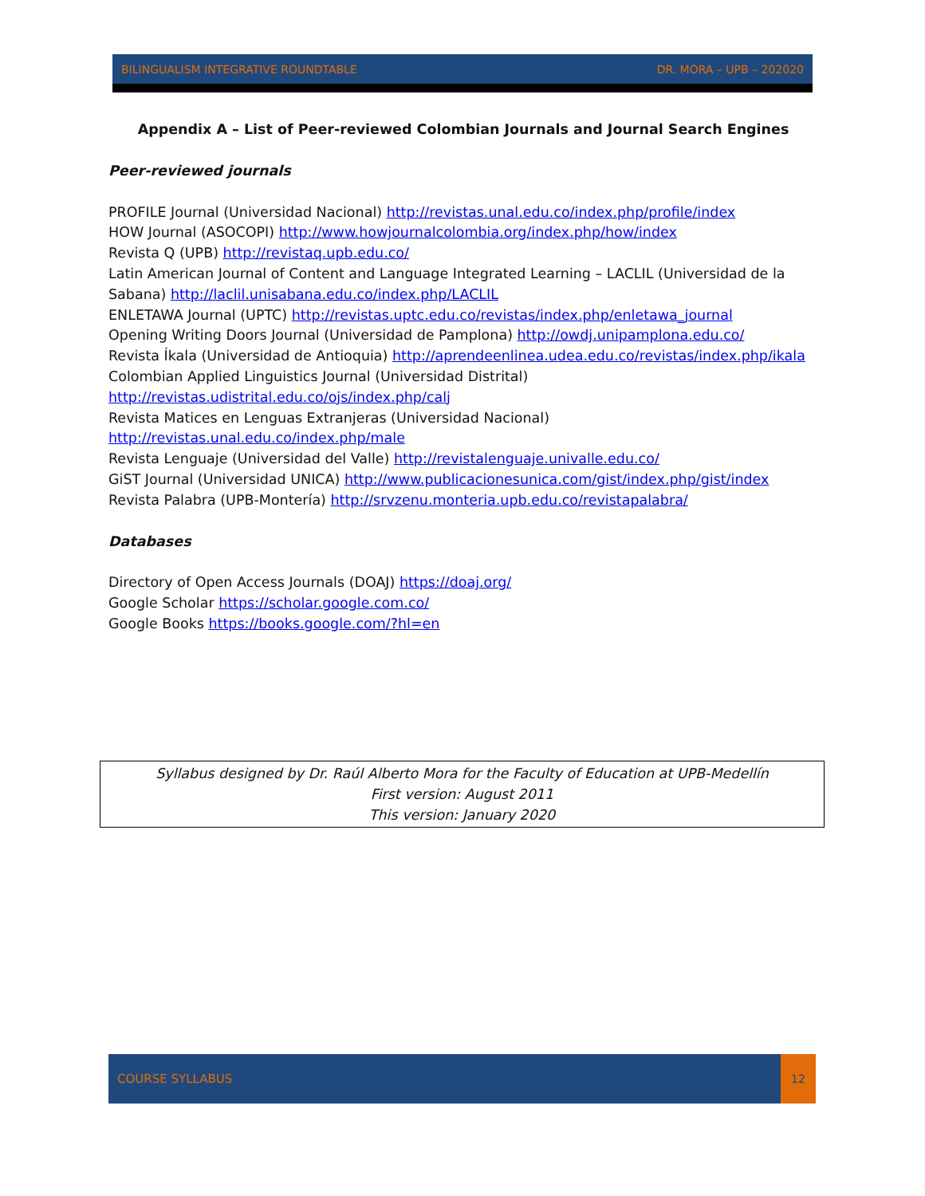BILINGUALISM INTEGRATIVE ROUNDTABLE DR. MORA – UPB – 202020
Appendix A – List of Peer-reviewed Colombian Journals and Journal Search Engines
Peer-reviewed journals
PROFILE Journal (Universidad Nacional) http://revistas.unal.edu.co/index.php/profile/index
HOW Journal (ASOCOPI) http://www.howjournalcolombia.org/index.php/how/index
Revista Q (UPB) http://revistaq.upb.edu.co/
Latin American Journal of Content and Language Integrated Learning – LACLIL (Universidad de la Sabana) http://laclil.unisabana.edu.co/index.php/LACLIL
ENLETAWA Journal (UPTC) http://revistas.uptc.edu.co/revistas/index.php/enletawa_journal
Opening Writing Doors Journal (Universidad de Pamplona) http://owdj.unipamplona.edu.co/
Revista Íkala (Universidad de Antioquia) http://aprendeenlinea.udea.edu.co/revistas/index.php/ikala
Colombian Applied Linguistics Journal (Universidad Distrital)
http://revistas.udistrital.edu.co/ojs/index.php/calj
Revista Matices en Lenguas Extranjeras (Universidad Nacional)
http://revistas.unal.edu.co/index.php/male
Revista Lenguaje (Universidad del Valle) http://revistalenguaje.univalle.edu.co/
GiST Journal (Universidad UNICA) http://www.publicacionesunica.com/gist/index.php/gist/index
Revista Palabra (UPB-Montería) http://srvzenu.monteria.upb.edu.co/revistapalabra/
Databases
Directory of Open Access Journals (DOAJ) https://doaj.org/
Google Scholar https://scholar.google.com.co/
Google Books https://books.google.com/?hl=en
Syllabus designed by Dr. Raúl Alberto Mora for the Faculty of Education at UPB-Medellín
First version: August 2011
This version: January 2020
COURSE SYLLABUS
12